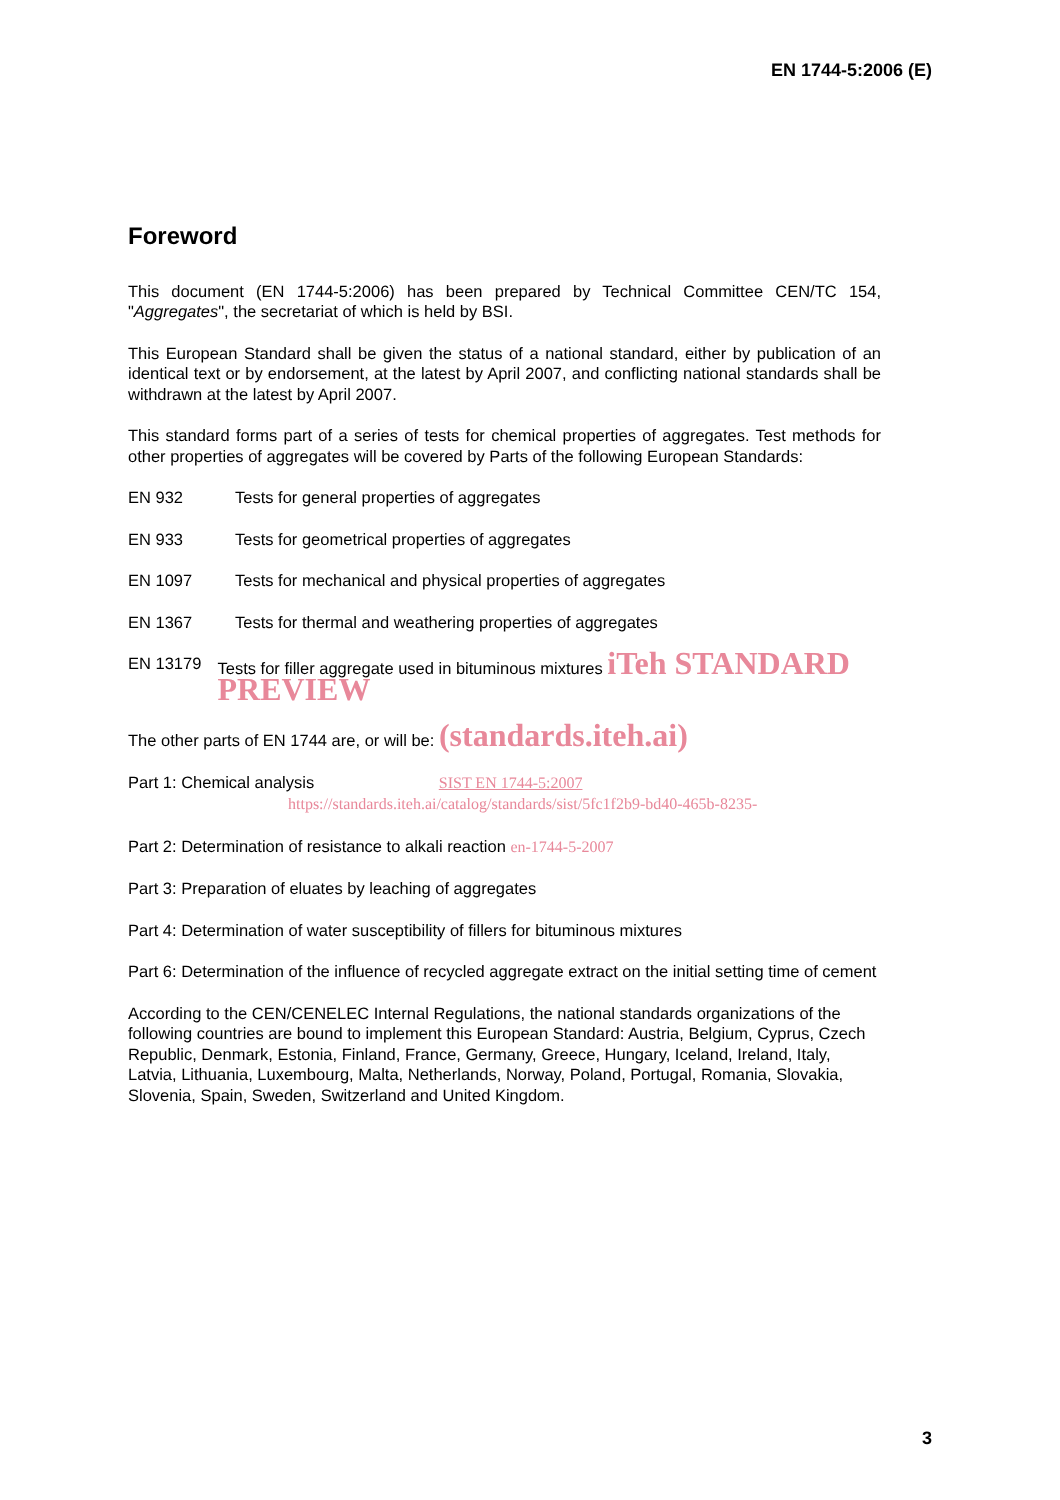EN 1744-5:2006 (E)
Foreword
This document (EN 1744-5:2006) has been prepared by Technical Committee CEN/TC 154, "Aggregates", the secretariat of which is held by BSI.
This European Standard shall be given the status of a national standard, either by publication of an identical text or by endorsement, at the latest by April 2007, and conflicting national standards shall be withdrawn at the latest by April 2007.
This standard forms part of a series of tests for chemical properties of aggregates. Test methods for other properties of aggregates will be covered by Parts of the following European Standards:
EN 932 Tests for general properties of aggregates
EN 933 Tests for geometrical properties of aggregates
EN 1097 Tests for mechanical and physical properties of aggregates
EN 1367 Tests for thermal and weathering properties of aggregates
EN 13179 Tests for filler aggregate used in bituminous mixtures iTeh STANDARD PREVIEW
The other parts of EN 1744 are, or will be: (standards.iteh.ai)
Part 1: Chemical analysis SIST EN 1744-5:2007
https://standards.iteh.ai/catalog/standards/sist/5fc1f2b9-bd40-465b-8235-
Part 2: Determination of resistance to alkali reaction en-1744-5-2007
Part 3: Preparation of eluates by leaching of aggregates
Part 4: Determination of water susceptibility of fillers for bituminous mixtures
Part 6: Determination of the influence of recycled aggregate extract on the initial setting time of cement
According to the CEN/CENELEC Internal Regulations, the national standards organizations of the following countries are bound to implement this European Standard: Austria, Belgium, Cyprus, Czech Republic, Denmark, Estonia, Finland, France, Germany, Greece, Hungary, Iceland, Ireland, Italy, Latvia, Lithuania, Luxembourg, Malta, Netherlands, Norway, Poland, Portugal, Romania, Slovakia, Slovenia, Spain, Sweden, Switzerland and United Kingdom.
3